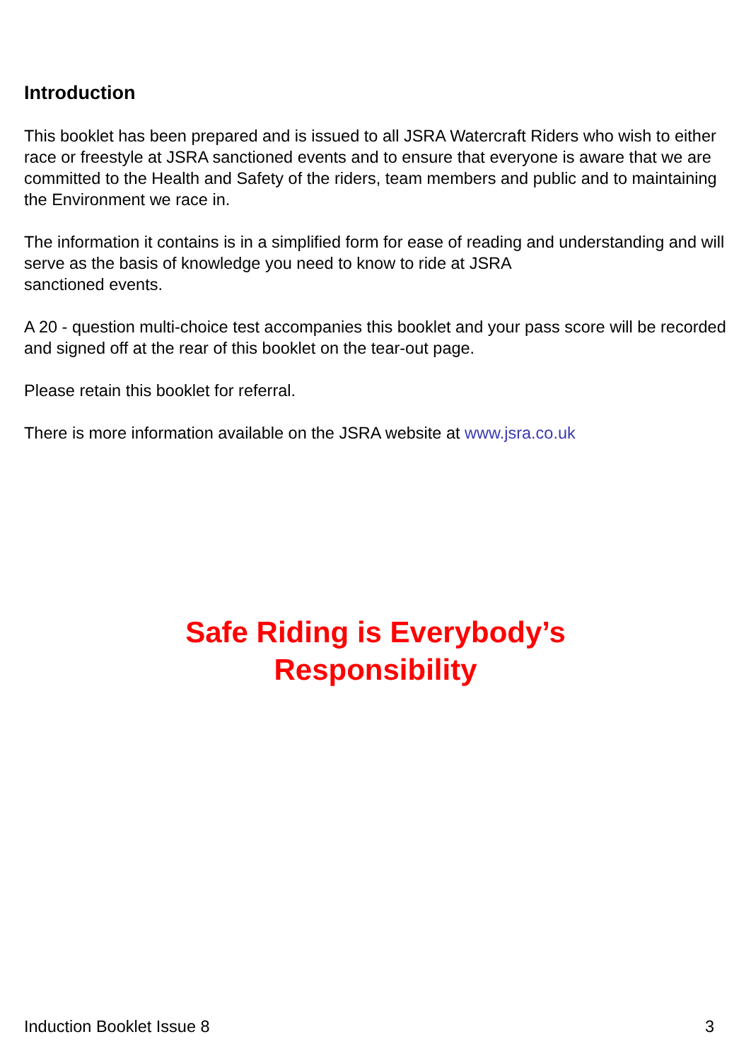Introduction
This booklet has been prepared and is issued to all JSRA Watercraft Riders who wish to either race or freestyle at JSRA sanctioned events and to ensure that everyone is aware that we are committed to the Health and Safety of the riders, team members and public and to maintaining the Environment we race in.
The information it contains is in a simplified form for ease of reading and understanding and will serve as the basis of knowledge you need to know to ride at JSRA
sanctioned events.
A 20 - question multi-choice test accompanies this booklet and your pass score will be recorded and signed off at the rear of this booklet on the tear-out page.
Please retain this booklet for referral.
There is more information available on the JSRA website at www.jsra.co.uk
Safe Riding is Everybody’s
Responsibility
Induction Booklet Issue 8 3